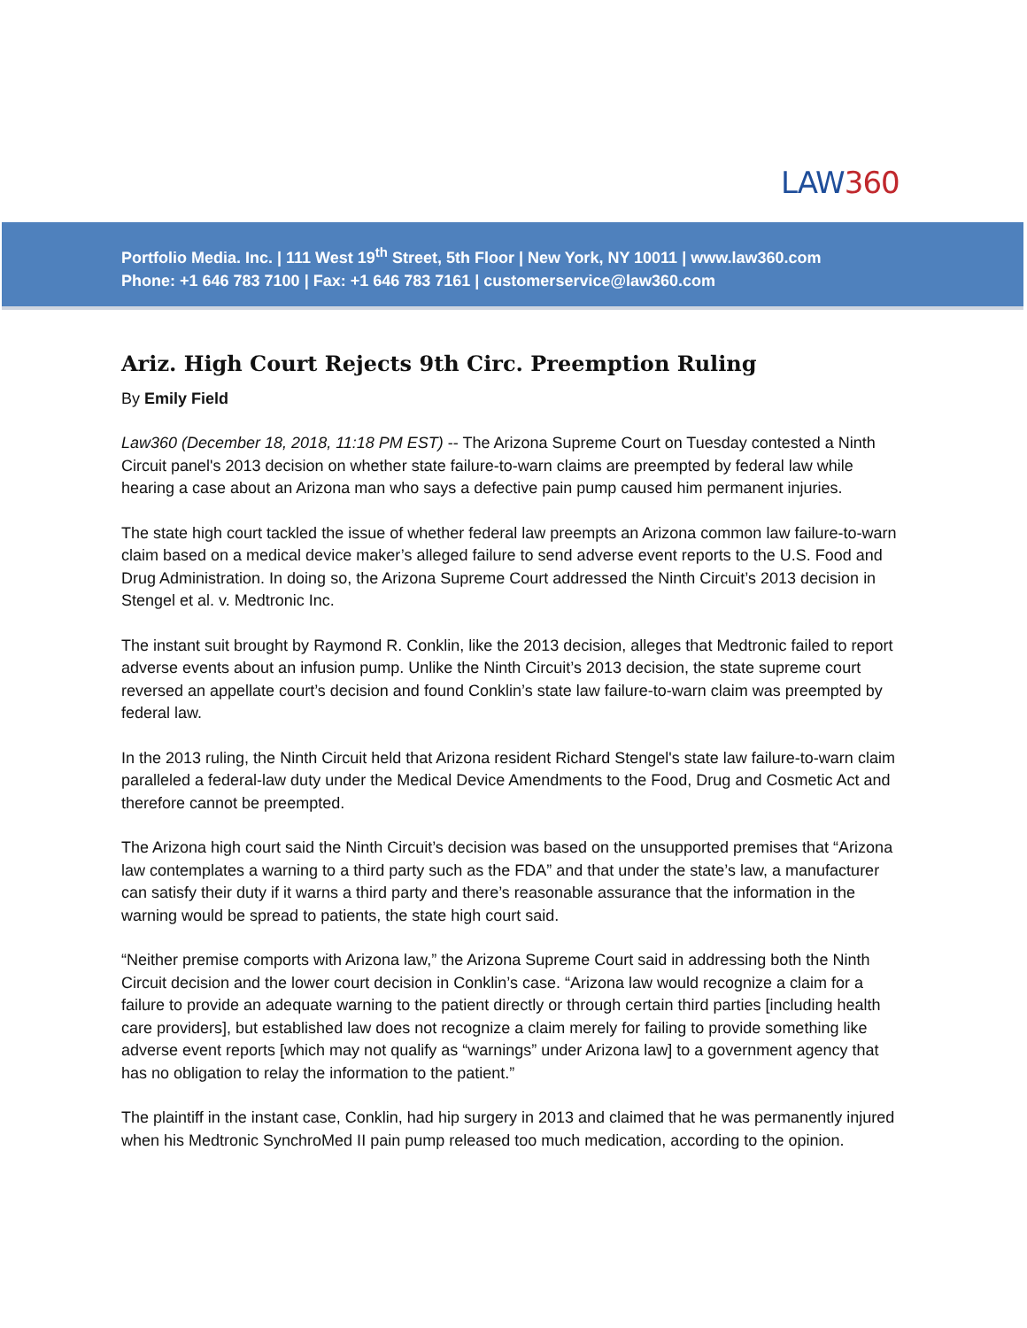LAW360
Portfolio Media. Inc. | 111 West 19<sup>th</sup> Street, 5th Floor | New York, NY 10011 | www.law360.com
Phone: +1 646 783 7100 | Fax: +1 646 783 7161 | customerservice@law360.com
Ariz. High Court Rejects 9th Circ. Preemption Ruling
By Emily Field
Law360 (December 18, 2018, 11:18 PM EST) -- The Arizona Supreme Court on Tuesday contested a Ninth Circuit panel's 2013 decision on whether state failure-to-warn claims are preempted by federal law while hearing a case about an Arizona man who says a defective pain pump caused him permanent injuries.
The state high court tackled the issue of whether federal law preempts an Arizona common law failure-to-warn claim based on a medical device maker’s alleged failure to send adverse event reports to the U.S. Food and Drug Administration. In doing so, the Arizona Supreme Court addressed the Ninth Circuit’s 2013 decision in Stengel et al. v. Medtronic Inc.
The instant suit brought by Raymond R. Conklin, like the 2013 decision, alleges that Medtronic failed to report adverse events about an infusion pump. Unlike the Ninth Circuit’s 2013 decision, the state supreme court reversed an appellate court’s decision and found Conklin’s state law failure-to-warn claim was preempted by federal law.
In the 2013 ruling, the Ninth Circuit held that Arizona resident Richard Stengel's state law failure-to-warn claim paralleled a federal-law duty under the Medical Device Amendments to the Food, Drug and Cosmetic Act and therefore cannot be preempted.
The Arizona high court said the Ninth Circuit’s decision was based on the unsupported premises that “Arizona law contemplates a warning to a third party such as the FDA” and that under the state’s law, a manufacturer can satisfy their duty if it warns a third party and there’s reasonable assurance that the information in the warning would be spread to patients, the state high court said.
“Neither premise comports with Arizona law,” the Arizona Supreme Court said in addressing both the Ninth Circuit decision and the lower court decision in Conklin’s case. “Arizona law would recognize a claim for a failure to provide an adequate warning to the patient directly or through certain third parties [including health care providers], but established law does not recognize a claim merely for failing to provide something like adverse event reports [which may not qualify as “warnings” under Arizona law] to a government agency that has no obligation to relay the information to the patient.”
The plaintiff in the instant case, Conklin, had hip surgery in 2013 and claimed that he was permanently injured when his Medtronic SynchroMed II pain pump released too much medication, according to the opinion.